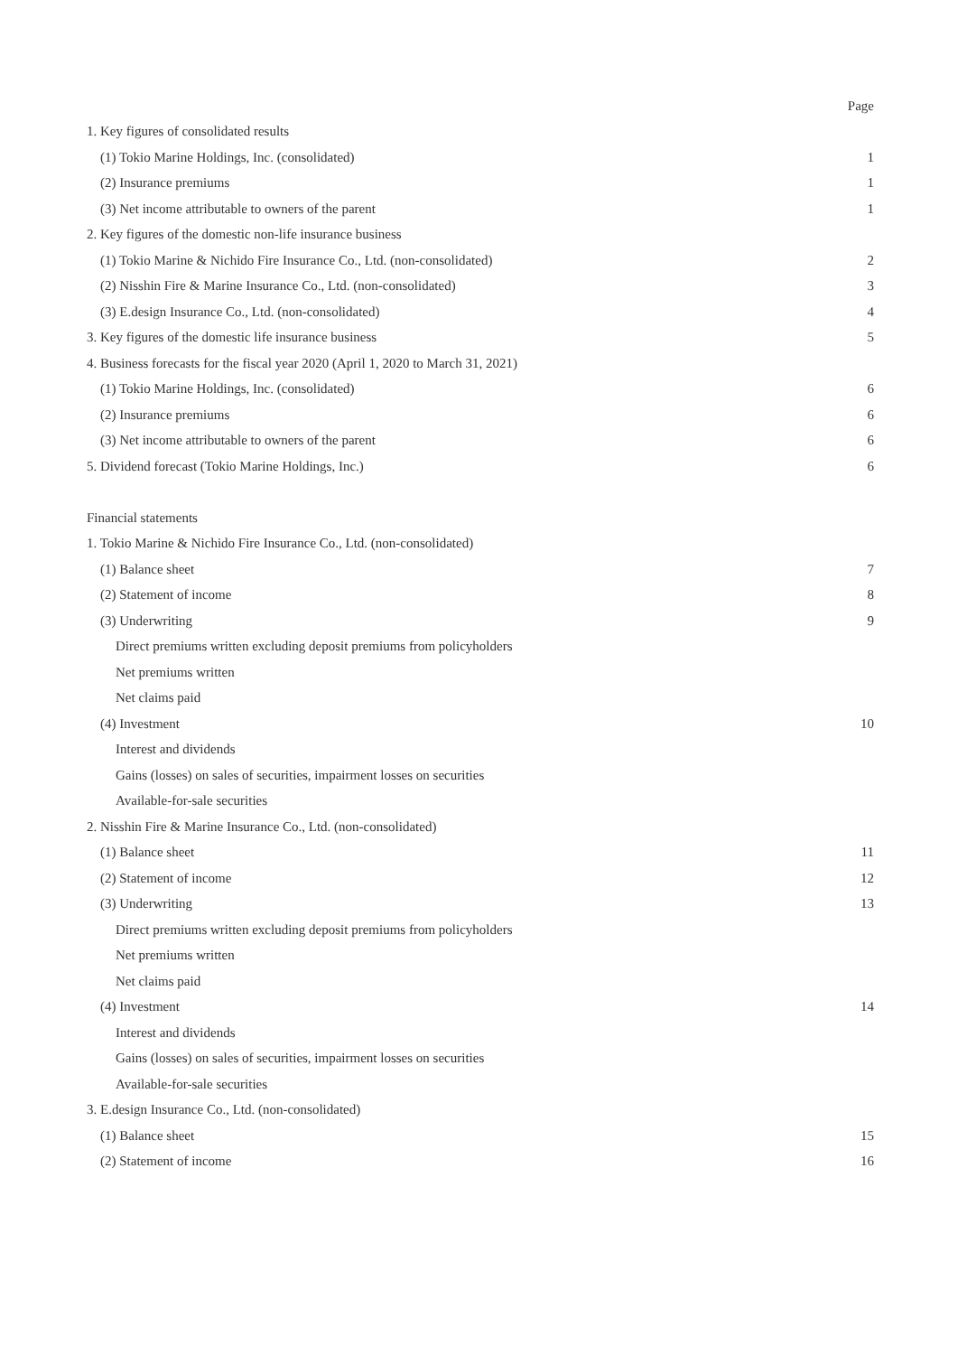| | Page |
| 1. Key figures of consolidated results | |
| (1) Tokio Marine Holdings, Inc. (consolidated) | 1 |
| (2) Insurance premiums | 1 |
| (3) Net income attributable to owners of the parent | 1 |
| 2. Key figures of the domestic non-life insurance business | |
| (1) Tokio Marine & Nichido Fire Insurance Co., Ltd. (non-consolidated) | 2 |
| (2) Nisshin Fire & Marine Insurance Co., Ltd. (non-consolidated) | 3 |
| (3) E.design Insurance Co., Ltd. (non-consolidated) | 4 |
| 3. Key figures of the domestic life insurance business | 5 |
| 4. Business forecasts for the fiscal year 2020 (April 1, 2020 to March 31, 2021) | |
| (1) Tokio Marine Holdings, Inc. (consolidated) | 6 |
| (2) Insurance premiums | 6 |
| (3) Net income attributable to owners of the parent | 6 |
| 5. Dividend forecast (Tokio Marine Holdings, Inc.) | 6 |
| Financial statements | |
| 1. Tokio Marine & Nichido Fire Insurance Co., Ltd. (non-consolidated) | |
| (1) Balance sheet | 7 |
| (2) Statement of income | 8 |
| (3) Underwriting | 9 |
| Direct premiums written excluding deposit premiums from policyholders | |
| Net premiums written | |
| Net claims paid | |
| (4) Investment | 10 |
| Interest and dividends | |
| Gains (losses) on sales of securities, impairment losses on securities | |
| Available-for-sale securities | |
| 2. Nisshin Fire & Marine Insurance Co., Ltd. (non-consolidated) | |
| (1) Balance sheet | 11 |
| (2) Statement of income | 12 |
| (3) Underwriting | 13 |
| Direct premiums written excluding deposit premiums from policyholders | |
| Net premiums written | |
| Net claims paid | |
| (4) Investment | 14 |
| Interest and dividends | |
| Gains (losses) on sales of securities, impairment losses on securities | |
| Available-for-sale securities | |
| 3. E.design Insurance Co., Ltd. (non-consolidated) | |
| (1) Balance sheet | 15 |
| (2) Statement of income | 16 |